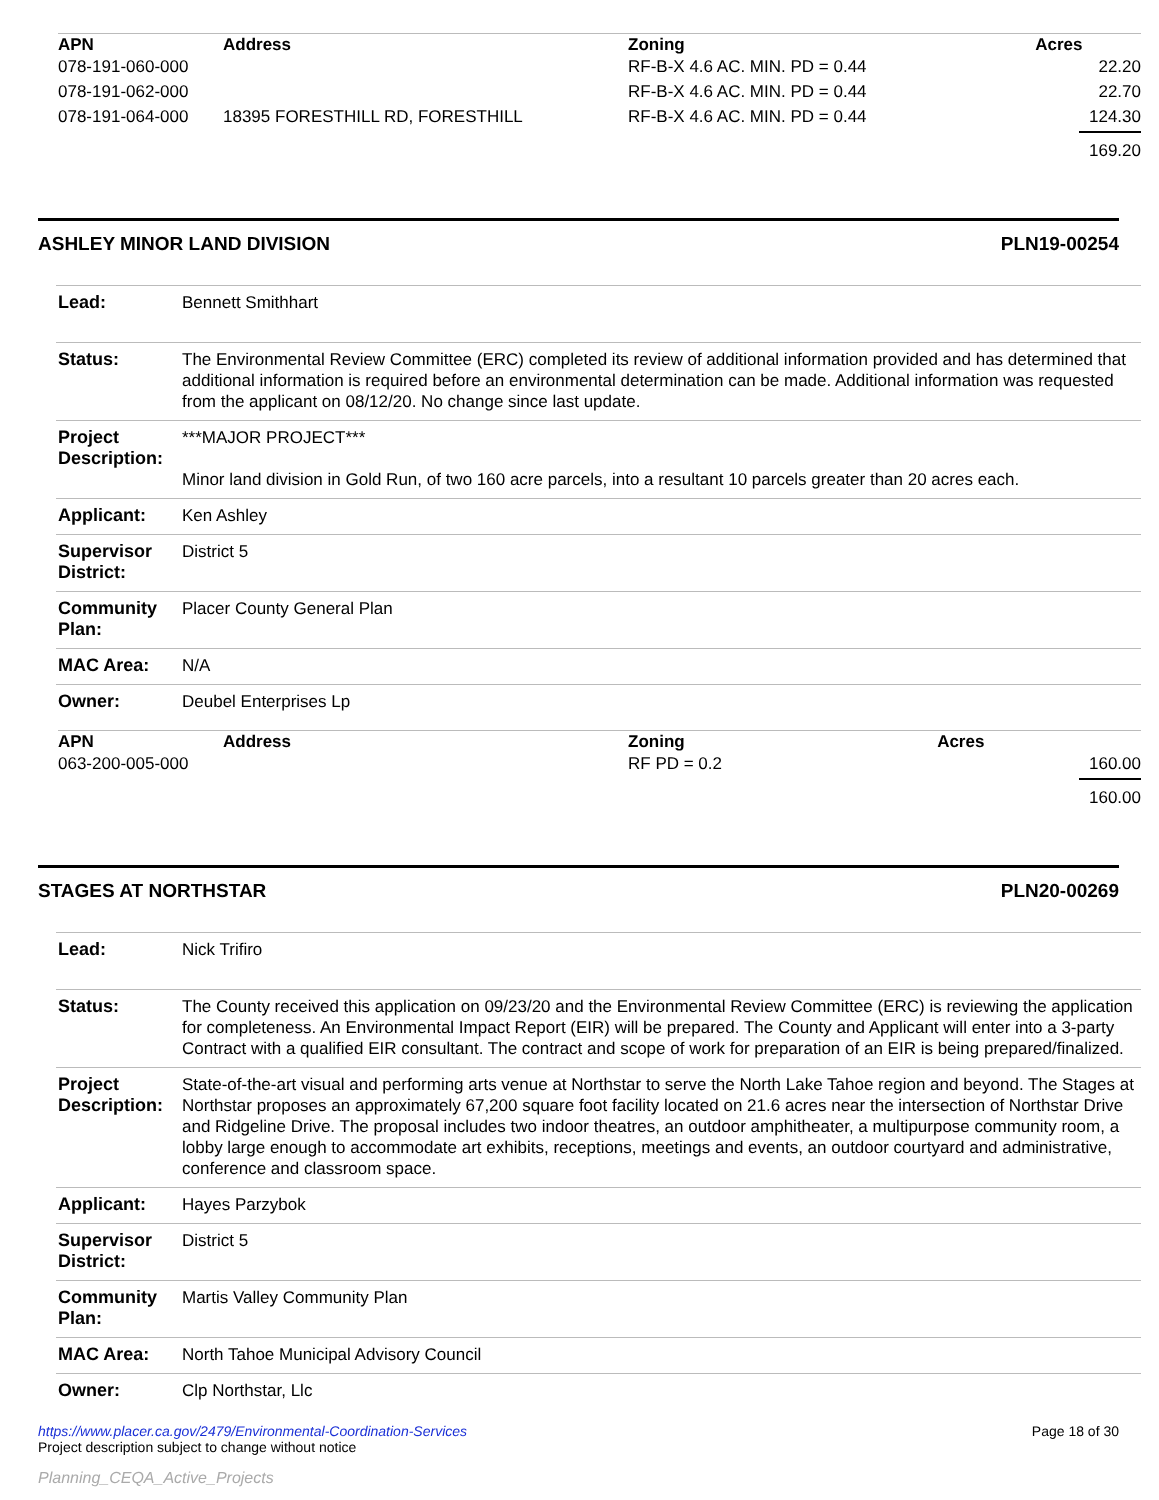| APN | Address | Zoning | Acres |
| --- | --- | --- | --- |
| 078-191-060-000 | | RF-B-X 4.6 AC. MIN. PD = 0.44 | 22.20 |
| 078-191-062-000 | | RF-B-X 4.6 AC. MIN. PD = 0.44 | 22.70 |
| 078-191-064-000 | 18395 FORESTHILL RD, FORESTHILL | RF-B-X 4.6 AC. MIN. PD = 0.44 | 124.30 |
| | | | 169.20 |
ASHLEY MINOR LAND DIVISION PLN19-00254
| Lead: | Bennett Smithhart |
| Status: | The Environmental Review Committee (ERC) completed its review of additional information provided and has determined that additional information is required before an environmental determination can be made. Additional information was requested from the applicant on 08/12/20. No change since last update. |
| Project Description: | ***MAJOR PROJECT*** Minor land division in Gold Run, of two 160 acre parcels, into a resultant 10 parcels greater than 20 acres each. |
| Applicant: | Ken Ashley |
| Supervisor District: | District 5 |
| Community Plan: | Placer County General Plan |
| MAC Area: | N/A |
| Owner: | Deubel Enterprises Lp |
| APN | Address | Zoning | Acres |
| --- | --- | --- | --- |
| 063-200-005-000 | | RF PD = 0.2 | 160.00 |
| | | | 160.00 |
STAGES AT NORTHSTAR PLN20-00269
| Lead: | Nick Trifiro |
| Status: | The County received this application on 09/23/20 and the Environmental Review Committee (ERC) is reviewing the application for completeness. An Environmental Impact Report (EIR) will be prepared. The County and Applicant will enter into a 3-party Contract with a qualified EIR consultant. The contract and scope of work for preparation of an EIR is being prepared/finalized. |
| Project Description: | State-of-the-art visual and performing arts venue at Northstar to serve the North Lake Tahoe region and beyond. The Stages at Northstar proposes an approximately 67,200 square foot facility located on 21.6 acres near the intersection of Northstar Drive and Ridgeline Drive. The proposal includes two indoor theatres, an outdoor amphitheater, a multipurpose community room, a lobby large enough to accommodate art exhibits, receptions, meetings and events, an outdoor courtyard and administrative, conference and classroom space. |
| Applicant: | Hayes Parzybok |
| Supervisor District: | District 5 |
| Community Plan: | Martis Valley Community Plan |
| MAC Area: | North Tahoe Municipal Advisory Council |
| Owner: | Clp Northstar, Llc |
https://www.placer.ca.gov/2479/Environmental-Coordination-Services
Project description subject to change without notice
Page 18 of 30
Planning_CEQA_Active_Projects